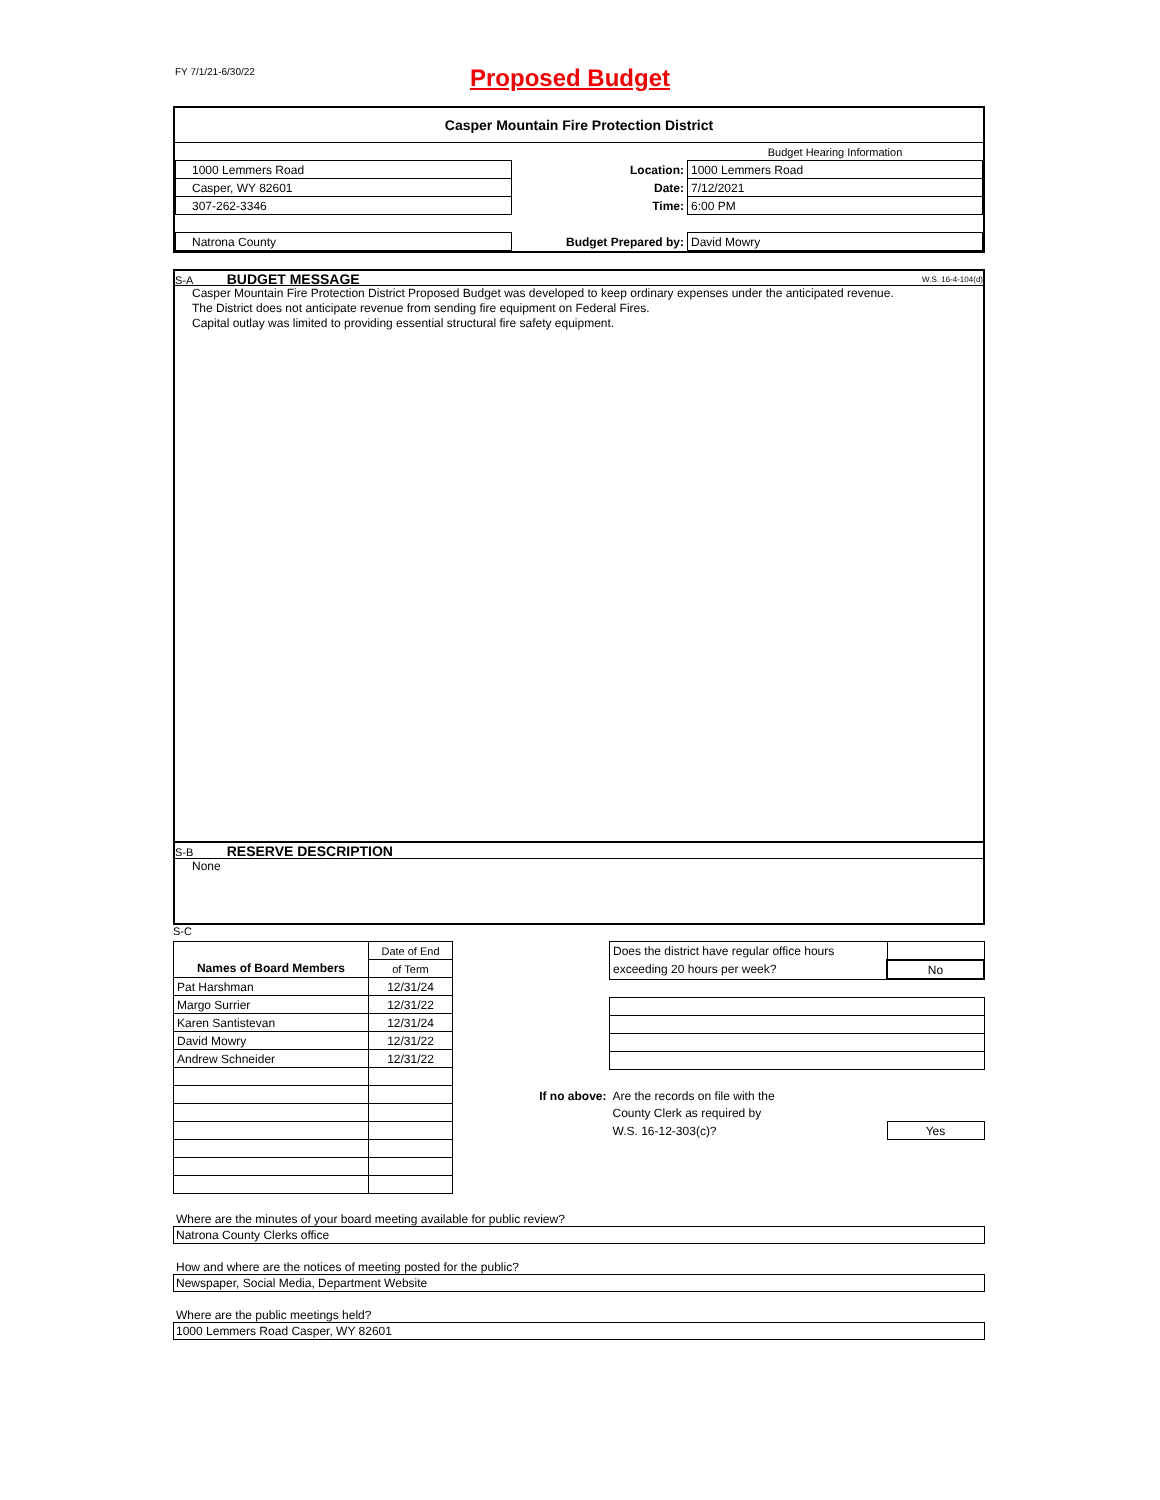FY 7/1/21-6/30/22
Proposed Budget
Casper Mountain Fire Protection District
| | | Budget Hearing Information |
| 1000 Lemmers Road | Location: | 1000 Lemmers Road |
| Casper, WY 82601 | Date: | 7/12/2021 |
| 307-262-3346 | Time: | 6:00 PM |
| Natrona County | Budget Prepared by: | David Mowry |
S-A BUDGET MESSAGE W.S. 16-4-104(d)
Casper Mountain Fire Protection District Proposed Budget was developed to keep ordinary expenses under the anticipated revenue.
The District does not anticipate revenue from sending fire equipment on Federal Fires.
Capital outlay was limited to providing essential structural fire safety equipment.
S-B RESERVE DESCRIPTION
None
S-C
| | Date of End |
| Names of Board Members | of Term |
| Pat Harshman | 12/31/24 |
| Margo Surrier | 12/31/22 |
| Karen Santistevan | 12/31/24 |
| David Mowry | 12/31/22 |
| Andrew Schneider | 12/31/22 |
| | Does the district have regular office hours | |
| | exceeding 20 hours per week? | No |
| If no above: | Are the records on file with the | |
| | County Clerk as required by | |
| | W.S. 16-12-303(c)? | Yes |
Where are the minutes of your board meeting available for public review?
Natrona County Clerks office
How and where are the notices of meeting posted for the public?
Newspaper, Social Media, Department Website
Where are the public meetings held?
1000 Lemmers Road Casper, WY 82601